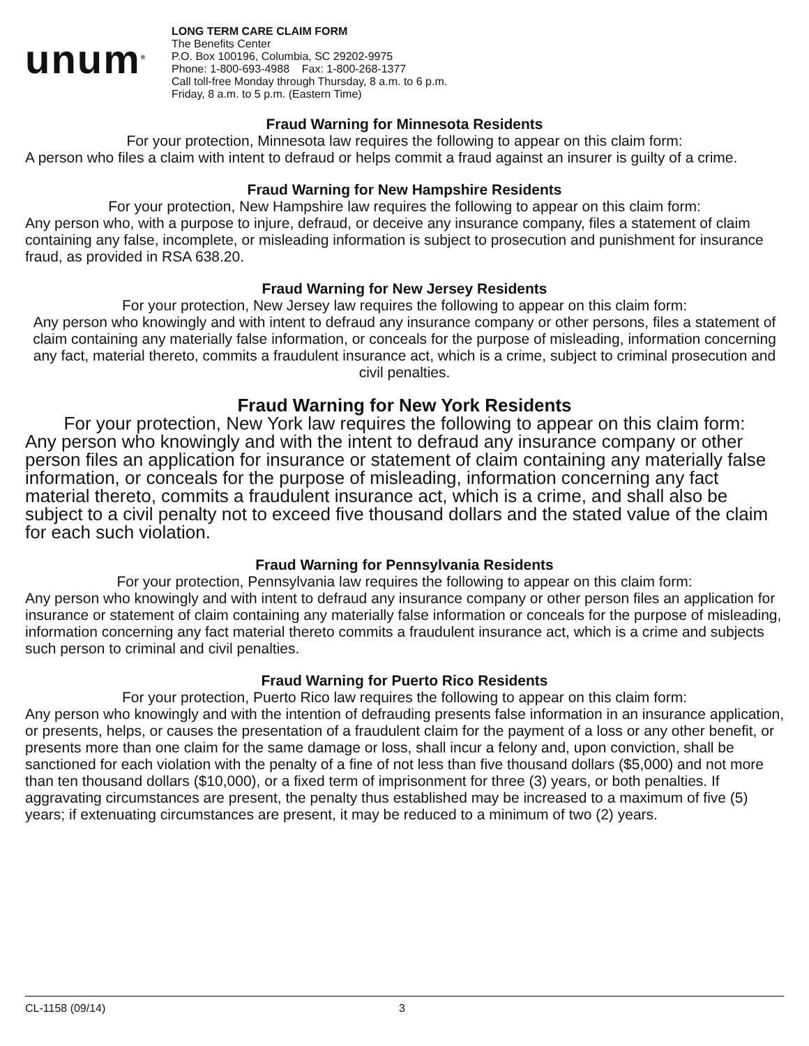unum<sup>®</sup>
LONG TERM CARE CLAIM FORM
The Benefits Center
P.O. Box 100196, Columbia, SC 29202-9975
Phone: 1-800-693-4988 Fax: 1-800-268-1377
Call toll-free Monday through Thursday, 8 a.m. to 6 p.m.
Friday, 8 a.m. to 5 p.m. (Eastern Time)
Fraud Warning for Minnesota Residents
For your protection, Minnesota law requires the following to appear on this claim form:
A person who files a claim with intent to defraud or helps commit a fraud against an insurer is guilty of a crime.
Fraud Warning for New Hampshire Residents
For your protection, New Hampshire law requires the following to appear on this claim form:
Any person who, with a purpose to injure, defraud, or deceive any insurance company, files a statement of claim containing any false, incomplete, or misleading information is subject to prosecution and punishment for insurance fraud, as provided in RSA 638.20.
Fraud Warning for New Jersey Residents
For your protection, New Jersey law requires the following to appear on this claim form:
Any person who knowingly and with intent to defraud any insurance company or other persons, files a statement of claim containing any materially false information, or conceals for the purpose of misleading, information concerning any fact, material thereto, commits a fraudulent insurance act, which is a crime, subject to criminal prosecution and civil penalties.
Fraud Warning for New York Residents
For your protection, New York law requires the following to appear on this claim form:
Any person who knowingly and with the intent to defraud any insurance company or other person files an application for insurance or statement of claim containing any materially false information, or conceals for the purpose of misleading, information concerning any fact material thereto, commits a fraudulent insurance act, which is a crime, and shall also be subject to a civil penalty not to exceed five thousand dollars and the stated value of the claim for each such violation.
Fraud Warning for Pennsylvania Residents
For your protection, Pennsylvania law requires the following to appear on this claim form:
Any person who knowingly and with intent to defraud any insurance company or other person files an application for insurance or statement of claim containing any materially false information or conceals for the purpose of misleading, information concerning any fact material thereto commits a fraudulent insurance act, which is a crime and subjects such person to criminal and civil penalties.
Fraud Warning for Puerto Rico Residents
For your protection, Puerto Rico law requires the following to appear on this claim form:
Any person who knowingly and with the intention of defrauding presents false information in an insurance application, or presents, helps, or causes the presentation of a fraudulent claim for the payment of a loss or any other benefit, or presents more than one claim for the same damage or loss, shall incur a felony and, upon conviction, shall be sanctioned for each violation with the penalty of a fine of not less than five thousand dollars ($5,000) and not more than ten thousand dollars ($10,000), or a fixed term of imprisonment for three (3) years, or both penalties. If aggravating circumstances are present, the penalty thus established may be increased to a maximum of five (5) years; if extenuating circumstances are present, it may be reduced to a minimum of two (2) years.
CL-1158 (09/14) 3